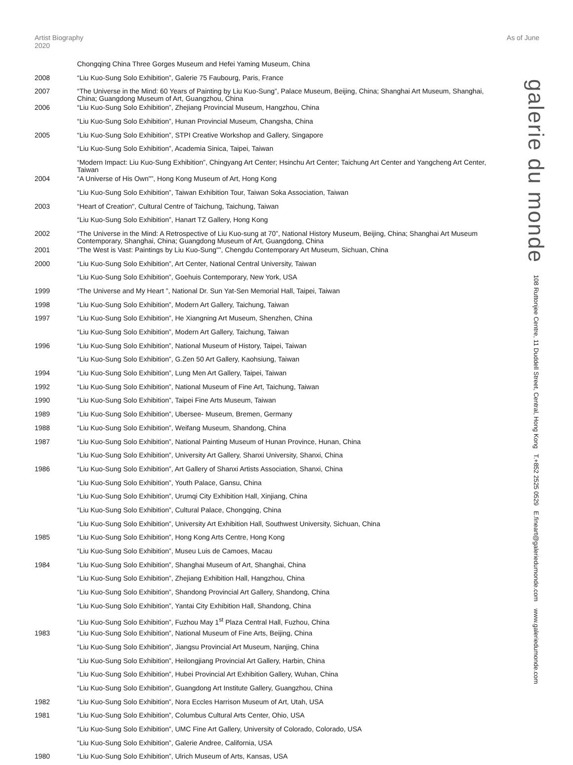Artist Biography 2020
As of June
| | Chongqing China Three Gorges Museum and Hefei Yaming Museum, China |
| 2008 | “Liu Kuo-Sung Solo Exhibition”, Galerie 75 Faubourg, Paris, France |
| 2007 | “The Universe in the Mind: 60 Years of Painting by Liu Kuo-Sung”, Palace Museum, Beijing, China; Shanghai Art Museum, Shanghai, China; Guangdong Museum of Art, Guangzhou, China |
| 2006 | “Liu Kuo-Sung Solo Exhibition”, Zhejiang Provincial Museum, Hangzhou, China |
| | “Liu Kuo-Sung Solo Exhibition”, Hunan Provincial Museum, Changsha, China |
| 2005 | “Liu Kuo-Sung Solo Exhibition”, STPI Creative Workshop and Gallery, Singapore |
| | “Liu Kuo-Sung Solo Exhibition”, Academia Sinica, Taipei, Taiwan |
| | “Modern Impact: Liu Kuo-Sung Exhibition”, Chingyang Art Center; Hsinchu Art Center; Taichung Art Center and Yangcheng Art Center, Taiwan |
| 2004 | “A Universe of His Own"”, Hong Kong Museum of Art, Hong Kong |
| | “Liu Kuo-Sung Solo Exhibition”, Taiwan Exhibition Tour, Taiwan Soka Association, Taiwan |
| 2003 | “Heart of Creation", Cultural Centre of Taichung, Taichung, Taiwan |
| | “Liu Kuo-Sung Solo Exhibition”, Hanart TZ Gallery, Hong Kong |
| 2002 | “The Universe in the Mind: A Retrospective of Liu Kuo-sung at 70”, National History Museum, Beijing, China; Shanghai Art Museum Contemporary, Shanghai, China; Guangdong Museum of Art, Guangdong, China |
| 2001 | “The West is Vast: Paintings by Liu Kuo-Sung"”, Chengdu Contemporary Art Museum, Sichuan, China |
| 2000 | “Liu Kuo-Sung Solo Exhibition”, Art Center, National Central University, Taiwan |
| | “Liu Kuo-Sung Solo Exhibition”, Goehuis Contemporary, New York, USA |
| 1999 | “The Universe and My Heart ”, National Dr. Sun Yat-Sen Memorial Hall, Taipei, Taiwan |
| 1998 | “Liu Kuo-Sung Solo Exhibition”, Modern Art Gallery, Taichung, Taiwan |
| 1997 | “Liu Kuo-Sung Solo Exhibition”, He Xiangning Art Museum, Shenzhen, China |
| | “Liu Kuo-Sung Solo Exhibition”, Modern Art Gallery, Taichung, Taiwan |
| 1996 | “Liu Kuo-Sung Solo Exhibition”, National Museum of History, Taipei, Taiwan |
| | “Liu Kuo-Sung Solo Exhibition”, G.Zen 50 Art Gallery, Kaohsiung, Taiwan |
| 1994 | “Liu Kuo-Sung Solo Exhibition”, Lung Men Art Gallery, Taipei, Taiwan |
| 1992 | “Liu Kuo-Sung Solo Exhibition”, National Museum of Fine Art, Taichung, Taiwan |
| 1990 | “Liu Kuo-Sung Solo Exhibition”, Taipei Fine Arts Museum, Taiwan |
| 1989 | “Liu Kuo-Sung Solo Exhibition”, Ubersee- Museum, Bremen, Germany |
| 1988 | “Liu Kuo-Sung Solo Exhibition”, Weifang Museum, Shandong, China |
| 1987 | “Liu Kuo-Sung Solo Exhibition”, National Painting Museum of Hunan Province, Hunan, China |
| | “Liu Kuo-Sung Solo Exhibition”, University Art Gallery, Shanxi University, Shanxi, China |
| 1986 | “Liu Kuo-Sung Solo Exhibition”, Art Gallery of Shanxi Artists Association, Shanxi, China |
| | “Liu Kuo-Sung Solo Exhibition”, Youth Palace, Gansu, China |
| | “Liu Kuo-Sung Solo Exhibition”, Urumqi City Exhibition Hall, Xinjiang, China |
| | “Liu Kuo-Sung Solo Exhibition”, Cultural Palace, Chongqing, China |
| | “Liu Kuo-Sung Solo Exhibition”, University Art Exhibition Hall, Southwest University, Sichuan, China |
| 1985 | “Liu Kuo-Sung Solo Exhibition”, Hong Kong Arts Centre, Hong Kong |
| | “Liu Kuo-Sung Solo Exhibition”, Museu Luis de Camoes, Macau |
| 1984 | “Liu Kuo-Sung Solo Exhibition”, Shanghai Museum of Art, Shanghai, China |
| | “Liu Kuo-Sung Solo Exhibition”, Zhejiang Exhibition Hall, Hangzhou, China |
| | “Liu Kuo-Sung Solo Exhibition”, Shandong Provincial Art Gallery, Shandong, China |
| | “Liu Kuo-Sung Solo Exhibition”, Yantai City Exhibition Hall, Shandong, China |
| | “Liu Kuo-Sung Solo Exhibition”, Fuzhou May 1<sup>st</sup> Plaza Central Hall, Fuzhou, China |
| 1983 | “Liu Kuo-Sung Solo Exhibition”, National Museum of Fine Arts, Beijing, China |
| | “Liu Kuo-Sung Solo Exhibition”, Jiangsu Provincial Art Museum, Nanjing, China |
| | “Liu Kuo-Sung Solo Exhibition”, Heilongjiang Provincial Art Gallery, Harbin, China |
| | “Liu Kuo-Sung Solo Exhibition”, Hubei Provincial Art Exhibition Gallery, Wuhan, China |
| | “Liu Kuo-Sung Solo Exhibition”, Guangdong Art Institute Gallery, Guangzhou, China |
| 1982 | “Liu Kuo-Sung Solo Exhibition”, Nora Eccles Harrison Museum of Art, Utah, USA |
| 1981 | “Liu Kuo-Sung Solo Exhibition”, Columbus Cultural Arts Center, Ohio, USA |
| | “Liu Kuo-Sung Solo Exhibition”, UMC Fine Art Gallery, University of Colorado, Colorado, USA |
| | “Liu Kuo-Sung Solo Exhibition”, Galerie Andree, California, USA |
| 1980 | “Liu Kuo-Sung Solo Exhibition”, Ulrich Museum of Arts, Kansas, USA |
galerie du monde 108 Ruttonjee Centre, 11 Duddell Street, Central, Hong Kong T.+852 2525 0529 E.fineart@galeriedumonde.com www.galeriedumonde.com